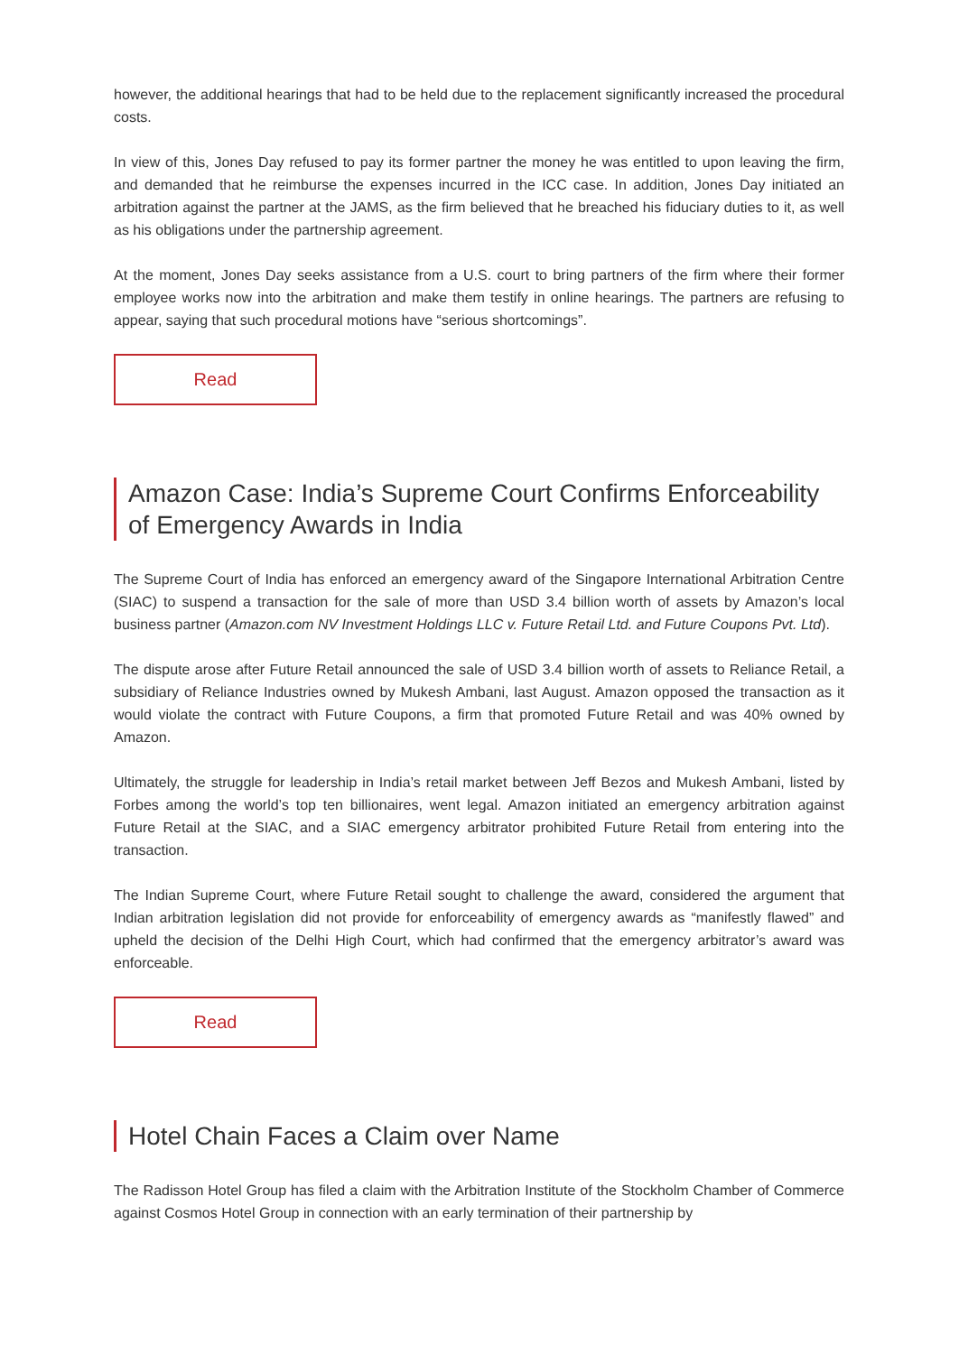however, the additional hearings that had to be held due to the replacement significantly increased the procedural costs.
In view of this, Jones Day refused to pay its former partner the money he was entitled to upon leaving the firm, and demanded that he reimburse the expenses incurred in the ICC case. In addition, Jones Day initiated an arbitration against the partner at the JAMS, as the firm believed that he breached his fiduciary duties to it, as well as his obligations under the partnership agreement.
At the moment, Jones Day seeks assistance from a U.S. court to bring partners of the firm where their former employee works now into the arbitration and make them testify in online hearings. The partners are refusing to appear, saying that such procedural motions have “serious shortcomings”.
Read
Amazon Case: India’s Supreme Court Confirms Enforceability of Emergency Awards in India
The Supreme Court of India has enforced an emergency award of the Singapore International Arbitration Centre (SIAC) to suspend a transaction for the sale of more than USD 3.4 billion worth of assets by Amazon’s local business partner (Amazon.com NV Investment Holdings LLC v. Future Retail Ltd. and Future Coupons Pvt. Ltd).
The dispute arose after Future Retail announced the sale of USD 3.4 billion worth of assets to Reliance Retail, a subsidiary of Reliance Industries owned by Mukesh Ambani, last August. Amazon opposed the transaction as it would violate the contract with Future Coupons, a firm that promoted Future Retail and was 40% owned by Amazon.
Ultimately, the struggle for leadership in India’s retail market between Jeff Bezos and Mukesh Ambani, listed by Forbes among the world’s top ten billionaires, went legal. Amazon initiated an emergency arbitration against Future Retail at the SIAC, and a SIAC emergency arbitrator prohibited Future Retail from entering into the transaction.
The Indian Supreme Court, where Future Retail sought to challenge the award, considered the argument that Indian arbitration legislation did not provide for enforceability of emergency awards as “manifestly flawed” and upheld the decision of the Delhi High Court, which had confirmed that the emergency arbitrator’s award was enforceable.
Read
Hotel Chain Faces a Claim over Name
The Radisson Hotel Group has filed a claim with the Arbitration Institute of the Stockholm Chamber of Commerce against Cosmos Hotel Group in connection with an early termination of their partnership by